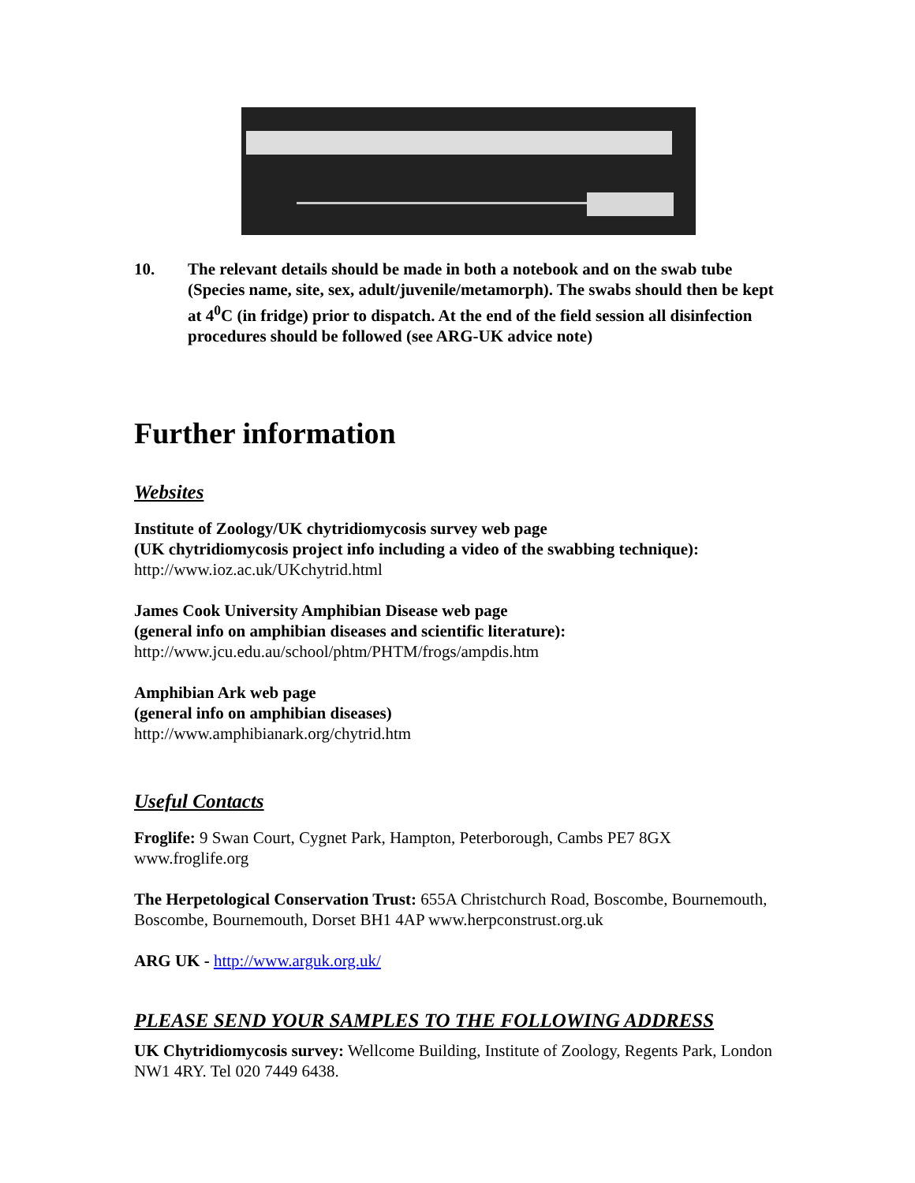10. The relevant details should be made in both a notebook and on the swab tube (Species name, site, sex, adult/juvenile/metamorph). The swabs should then be kept at 4<sup>0</sup>C (in fridge) prior to dispatch. At the end of the field session all disinfection procedures should be followed (see ARG-UK advice note)
Further information
Websites
Institute of Zoology/UK chytridiomycosis survey web page
(UK chytridiomycosis project info including a video of the swabbing technique):
http://www.ioz.ac.uk/UKchytrid.html
James Cook University Amphibian Disease web page
(general info on amphibian diseases and scientific literature):
http://www.jcu.edu.au/school/phtm/PHTM/frogs/ampdis.htm
Amphibian Ark web page
(general info on amphibian diseases)
http://www.amphibianark.org/chytrid.htm
Useful Contacts
Froglife: 9 Swan Court, Cygnet Park, Hampton, Peterborough, Cambs PE7 8GX www.froglife.org
The Herpetological Conservation Trust: 655A Christchurch Road, Boscombe, Bournemouth, Boscombe, Bournemouth, Dorset BH1 4AP www.herpconstrust.org.uk
ARG UK - http://www.arguk.org.uk/
PLEASE SEND YOUR SAMPLES TO THE FOLLOWING ADDRESS
UK Chytridiomycosis survey: Wellcome Building, Institute of Zoology, Regents Park, London NW1 4RY. Tel 020 7449 6438.